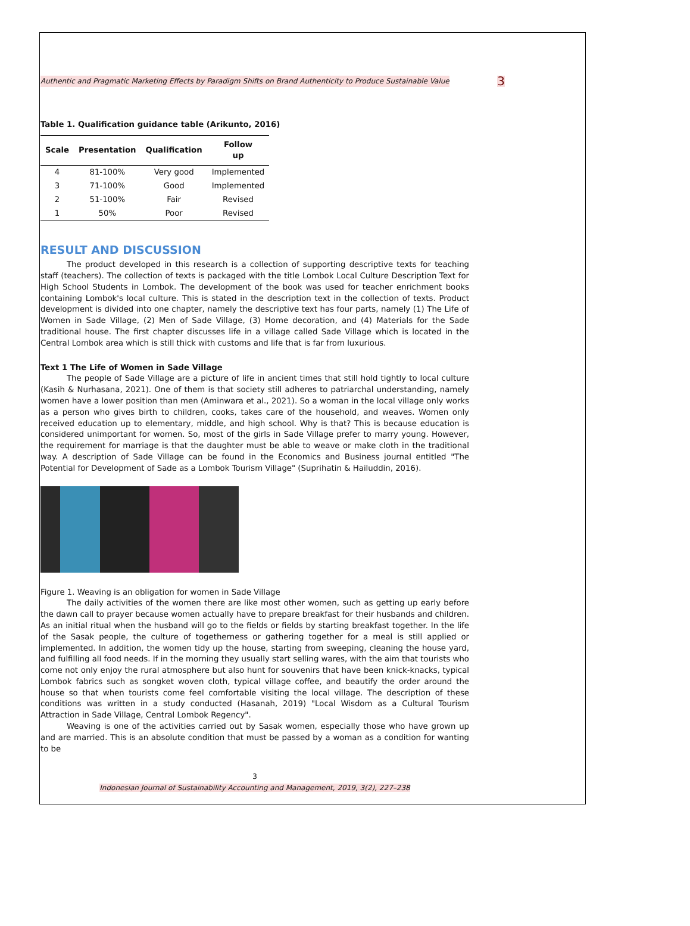Authentic and Pragmatic Marketing Effects by Paradigm Shifts on Brand Authenticity to Produce Sustainable Value 3
Table 1. Qualification guidance table (Arikunto, 2016)
| Scale | Presentation | Qualification | Follow up |
| --- | --- | --- | --- |
| 4 | 81-100% | Very good | Implemented |
| 3 | 71-100% | Good | Implemented |
| 2 | 51-100% | Fair | Revised |
| 1 | 50% | Poor | Revised |
RESULT AND DISCUSSION
The product developed in this research is a collection of supporting descriptive texts for teaching staff (teachers). The collection of texts is packaged with the title Lombok Local Culture Description Text for High School Students in Lombok. The development of the book was used for teacher enrichment books containing Lombok's local culture. This is stated in the description text in the collection of texts. Product development is divided into one chapter, namely the descriptive text has four parts, namely (1) The Life of Women in Sade Village, (2) Men of Sade Village, (3) Home decoration, and (4) Materials for the Sade traditional house. The first chapter discusses life in a village called Sade Village which is located in the Central Lombok area which is still thick with customs and life that is far from luxurious.
Text 1 The Life of Women in Sade Village
The people of Sade Village are a picture of life in ancient times that still hold tightly to local culture (Kasih & Nurhasana, 2021). One of them is that society still adheres to patriarchal understanding, namely women have a lower position than men (Aminwara et al., 2021). So a woman in the local village only works as a person who gives birth to children, cooks, takes care of the household, and weaves. Women only received education up to elementary, middle, and high school. Why is that? This is because education is considered unimportant for women. So, most of the girls in Sade Village prefer to marry young. However, the requirement for marriage is that the daughter must be able to weave or make cloth in the traditional way. A description of Sade Village can be found in the Economics and Business journal entitled "The Potential for Development of Sade as a Lombok Tourism Village" (Suprihatin & Hailuddin, 2016).
Figure 1. Weaving is an obligation for women in Sade Village
The daily activities of the women there are like most other women, such as getting up early before the dawn call to prayer because women actually have to prepare breakfast for their husbands and children. As an initial ritual when the husband will go to the fields or fields by starting breakfast together. In the life of the Sasak people, the culture of togetherness or gathering together for a meal is still applied or implemented. In addition, the women tidy up the house, starting from sweeping, cleaning the house yard, and fulfilling all food needs. If in the morning they usually start selling wares, with the aim that tourists who come not only enjoy the rural atmosphere but also hunt for souvenirs that have been knick-knacks, typical Lombok fabrics such as songket woven cloth, typical village coffee, and beautify the order around the house so that when tourists come feel comfortable visiting the local village. The description of these conditions was written in a study conducted (Hasanah, 2019) "Local Wisdom as a Cultural Tourism Attraction in Sade Village, Central Lombok Regency".
Weaving is one of the activities carried out by Sasak women, especially those who have grown up and are married. This is an absolute condition that must be passed by a woman as a condition for wanting to be
3
Indonesian Journal of Sustainability Accounting and Management, 2019, 3(2), 227–238